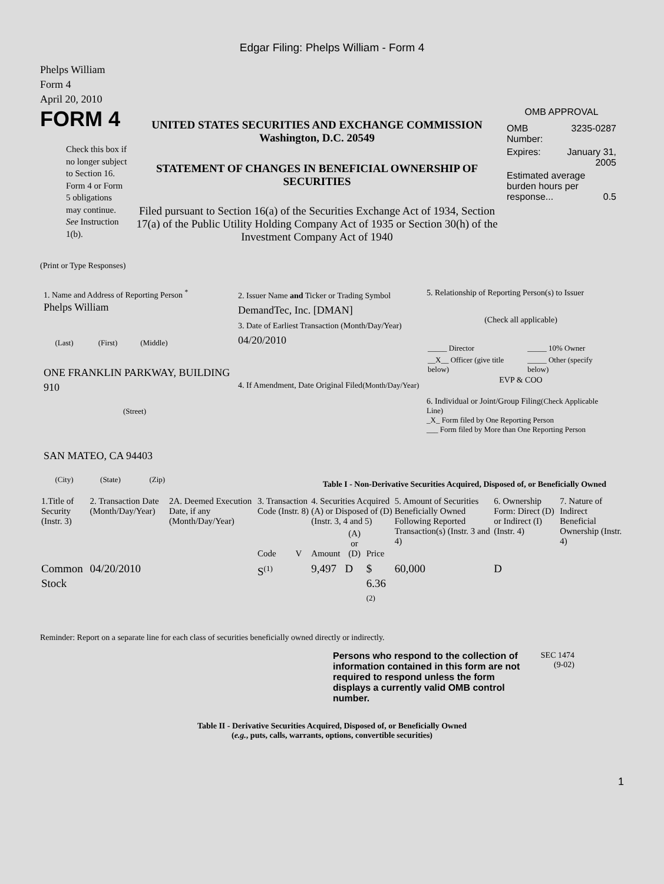Edgar Filing: Phelps William - Form 4
Phelps William
Form 4
April 20, 2010
FORM 4
Check this box if no longer subject to Section 16. Form 4 or Form 5 obligations may continue. See Instruction 1(b).
UNITED STATES SECURITIES AND EXCHANGE COMMISSION
Washington, D.C. 20549
STATEMENT OF CHANGES IN BENEFICIAL OWNERSHIP OF SECURITIES
Filed pursuant to Section 16(a) of the Securities Exchange Act of 1934, Section 17(a) of the Public Utility Holding Company Act of 1935 or Section 30(h) of the Investment Company Act of 1940
OMB APPROVAL
| OMB Number: | 3235-0287 |
| Expires: | January 31, 2005 |
| Estimated average burden hours per response... 0.5 | |
(Print or Type Responses)
1. Name and Address of Reporting Person <sup>*</sup>
Phelps William
(Last) (First) (Middle)
ONE FRANKLIN PARKWAY, BUILDING 910
(Street)
SAN MATEO, CA 94403
(City) (State) (Zip)
2. Issuer Name and Ticker or Trading Symbol
DemandTec, Inc. [DMAN]
3. Date of Earliest Transaction (Month/Day/Year)
04/20/2010
4. If Amendment, Date Original Filed(Month/Day/Year)
5. Relationship of Reporting Person(s) to Issuer
(Check all applicable)
| _____ Director | _____ 10% Owner |
| __X__ Officer (give title below) | _____ Other (specify below) |
EVP & COO
6. Individual or Joint/Group Filing(Check Applicable Line)
_X_ Form filed by One Reporting Person
___ Form filed by More than One Reporting Person
Table I - Non-Derivative Securities Acquired, Disposed of, or Beneficially Owned
| 1.Title of Security (Instr. 3) | 2. Transaction Date (Month/Day/Year) | 2A. Deemed Execution Date, if any (Month/Day/Year) | 3. Transaction Code (Instr. 8) | | 4. Securities Acquired (A) or Disposed of (D) (Instr. 3, 4 and 5) | | | 5. Amount of Securities Beneficially Owned Following Reported Transaction(s) (Instr. 3 and 4) | 6. Ownership Form: Direct (D) or Indirect (I) (Instr. 4) | 7. Nature of Indirect Beneficial Ownership (Instr. 4) |
| | | | Code | V | Amount | (A) or (D) | Price | | | |
| Common Stock | 04/20/2010 | | S<sup>(1)</sup> | | 9,497 | D | $ 6.36 <sup>(2)</sup> | 60,000 | D | |
Reminder: Report on a separate line for each class of securities beneficially owned directly or indirectly.
Persons who respond to the collection of information contained in this form are not required to respond unless the form displays a currently valid OMB control number.
SEC 1474 (9-02)
Table II - Derivative Securities Acquired, Disposed of, or Beneficially Owned
(e.g., puts, calls, warrants, options, convertible securities)
1